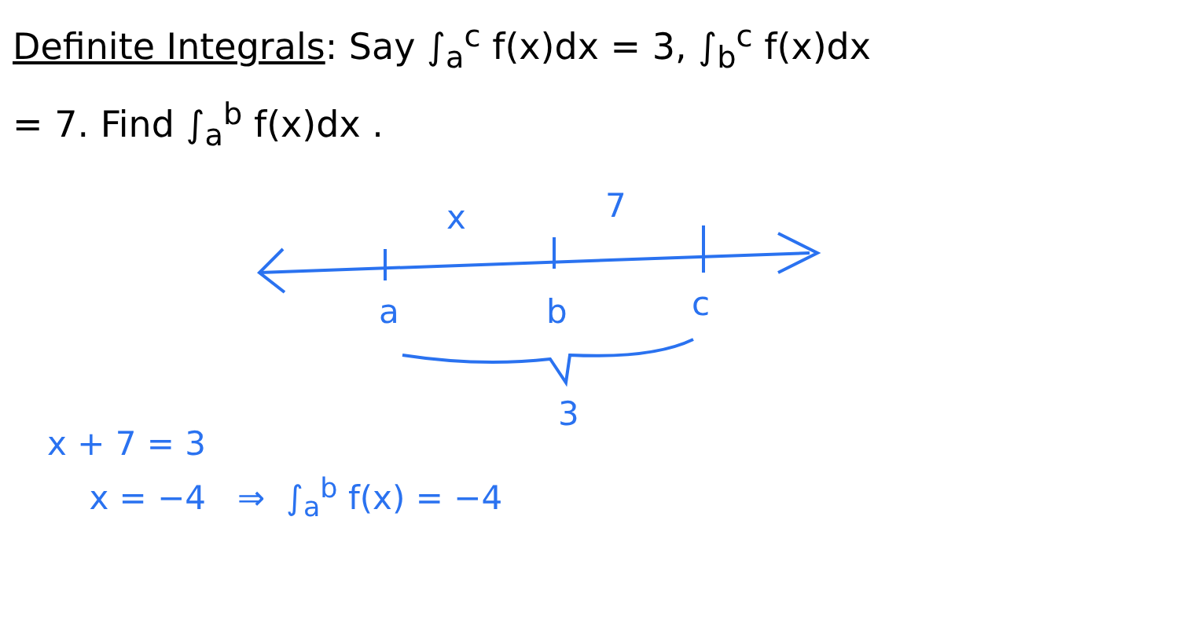Definite Integrals: Say ∫<sub>a</sub><sup>c</sup> f(x)dx = 3, ∫<sub>b</sub><sup>c</sup> f(x)dx
= 7. Find ∫<sub>a</sub><sup>b</sup> f(x)dx .
x 7
a b c
3
x + 7 = 3
x = −4 ⇒ ∫<sub>a</sub><sup>b</sup> f(x) = −4